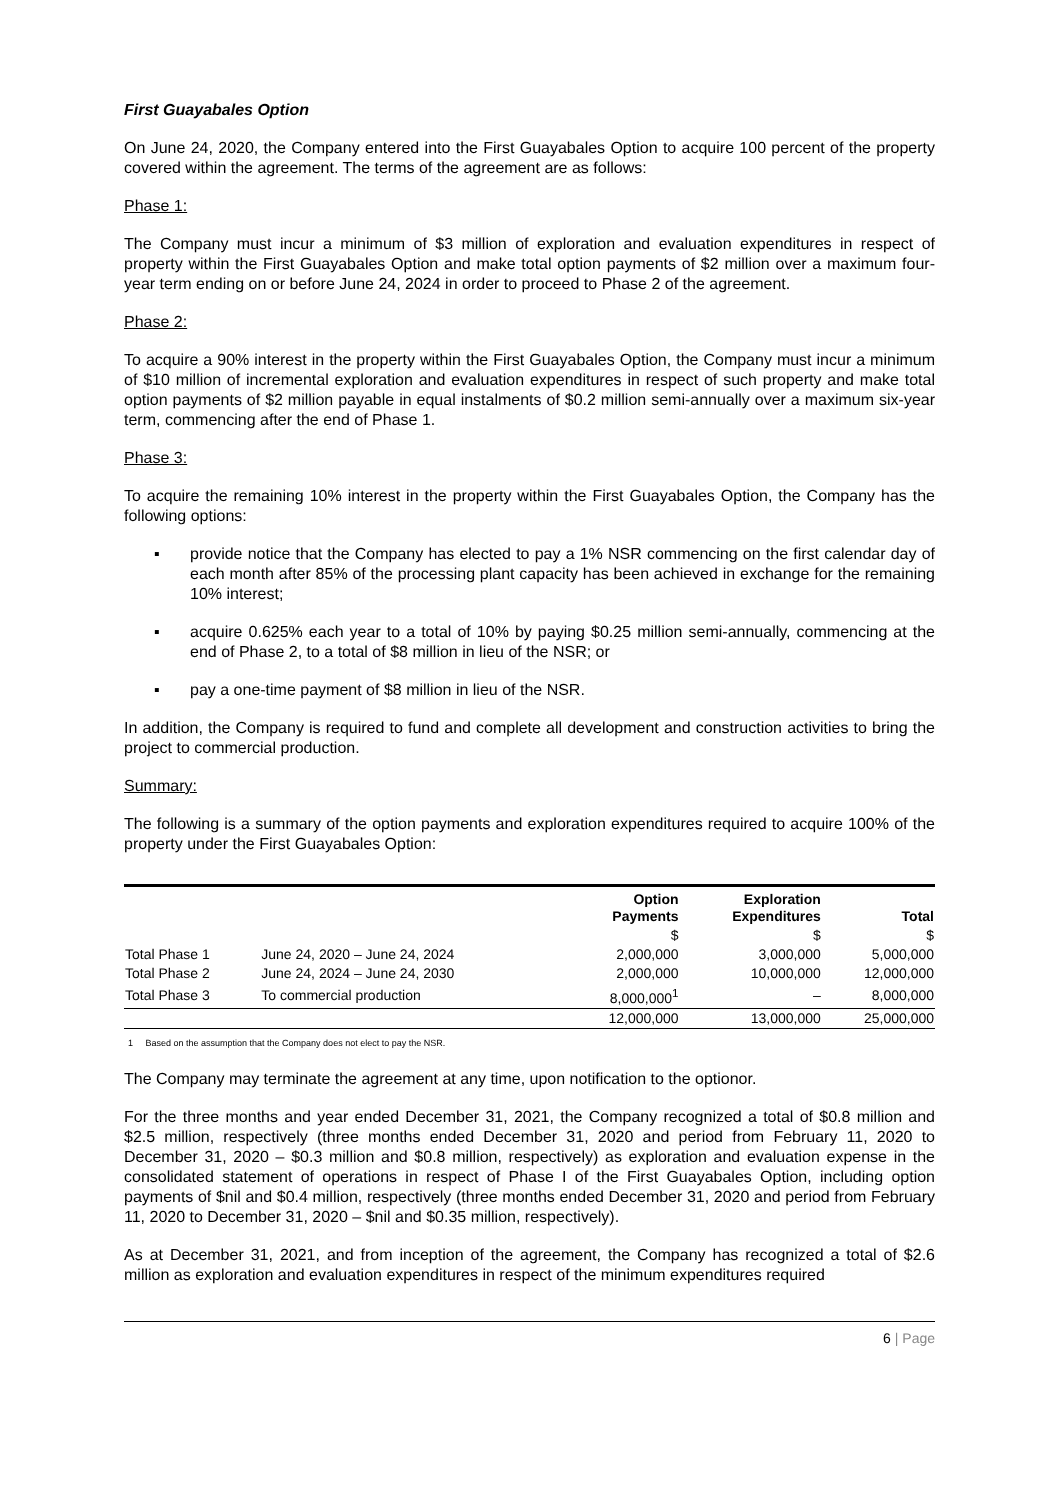First Guayabales Option
On June 24, 2020, the Company entered into the First Guayabales Option to acquire 100 percent of the property covered within the agreement. The terms of the agreement are as follows:
Phase 1:
The Company must incur a minimum of $3 million of exploration and evaluation expenditures in respect of property within the First Guayabales Option and make total option payments of $2 million over a maximum four-year term ending on or before June 24, 2024 in order to proceed to Phase 2 of the agreement.
Phase 2:
To acquire a 90% interest in the property within the First Guayabales Option, the Company must incur a minimum of $10 million of incremental exploration and evaluation expenditures in respect of such property and make total option payments of $2 million payable in equal instalments of $0.2 million semi-annually over a maximum six-year term, commencing after the end of Phase 1.
Phase 3:
To acquire the remaining 10% interest in the property within the First Guayabales Option, the Company has the following options:
▪ provide notice that the Company has elected to pay a 1% NSR commencing on the first calendar day of each month after 85% of the processing plant capacity has been achieved in exchange for the remaining 10% interest;
▪ acquire 0.625% each year to a total of 10% by paying $0.25 million semi-annually, commencing at the end of Phase 2, to a total of $8 million in lieu of the NSR; or
▪ pay a one-time payment of $8 million in lieu of the NSR.
In addition, the Company is required to fund and complete all development and construction activities to bring the project to commercial production.
Summary:
The following is a summary of the option payments and exploration expenditures required to acquire 100% of the property under the First Guayabales Option:
| | | Option Payments | Exploration Expenditures | Total |
| --- | --- | --- | --- | --- |
| | | $ | $ | $ |
| Total Phase 1 | June 24, 2020 – June 24, 2024 | 2,000,000 | 3,000,000 | 5,000,000 |
| Total Phase 2 | June 24, 2024 – June 24, 2030 | 2,000,000 | 10,000,000 | 12,000,000 |
| Total Phase 3 | To commercial production | 8,000,000<sup>1</sup> | – | 8,000,000 |
| | | 12,000,000 | 13,000,000 | 25,000,000 |
1 Based on the assumption that the Company does not elect to pay the NSR.
The Company may terminate the agreement at any time, upon notification to the optionor.
For the three months and year ended December 31, 2021, the Company recognized a total of $0.8 million and $2.5 million, respectively (three months ended December 31, 2020 and period from February 11, 2020 to December 31, 2020 – $0.3 million and $0.8 million, respectively) as exploration and evaluation expense in the consolidated statement of operations in respect of Phase I of the First Guayabales Option, including option payments of $nil and $0.4 million, respectively (three months ended December 31, 2020 and period from February 11, 2020 to December 31, 2020 – $nil and $0.35 million, respectively).
As at December 31, 2021, and from inception of the agreement, the Company has recognized a total of $2.6 million as exploration and evaluation expenditures in respect of the minimum expenditures required
6 | Page